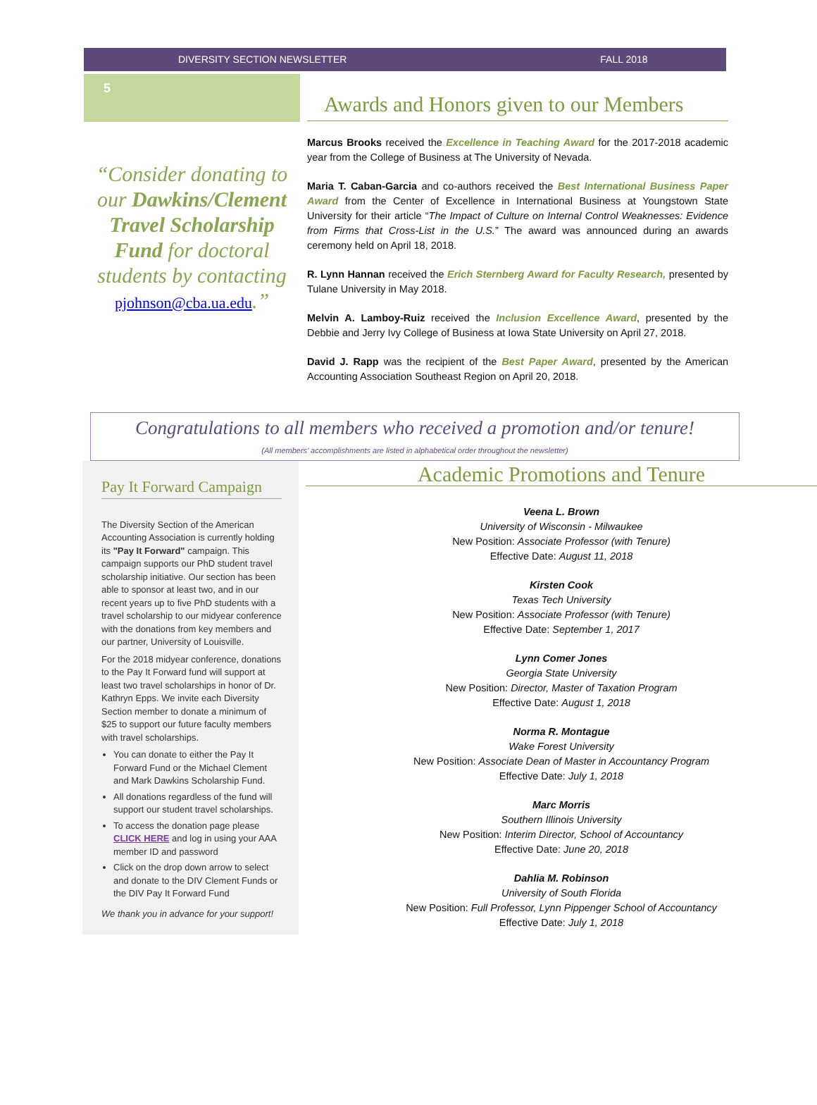DIVERSITY SECTION NEWSLETTER FALL 2018
5
“Consider donating to our Dawkins/Clement Travel Scholarship Fund for doctoral students by contacting pjohnson@cba.ua.edu.”
Awards and Honors given to our Members
Marcus Brooks received the Excellence in Teaching Award for the 2017-2018 academic year from the College of Business at The University of Nevada.
Maria T. Caban-Garcia and co-authors received the Best International Business Paper Award from the Center of Excellence in International Business at Youngstown State University for their article “The Impact of Culture on Internal Control Weaknesses: Evidence from Firms that Cross-List in the U.S.” The award was announced during an awards ceremony held on April 18, 2018.
R. Lynn Hannan received the Erich Sternberg Award for Faculty Research, presented by Tulane University in May 2018.
Melvin A. Lamboy-Ruiz received the Inclusion Excellence Award, presented by the Debbie and Jerry Ivy College of Business at Iowa State University on April 27, 2018.
David J. Rapp was the recipient of the Best Paper Award, presented by the American Accounting Association Southeast Region on April 20, 2018.
Congratulations to all members who received a promotion and/or tenure!
(All members’ accomplishments are listed in alphabetical order throughout the newsletter)
Pay It Forward Campaign
The Diversity Section of the American Accounting Association is currently holding its "Pay It Forward" campaign. This campaign supports our PhD student travel scholarship initiative. Our section has been able to sponsor at least two, and in our recent years up to five PhD students with a travel scholarship to our midyear conference with the donations from key members and our partner, University of Louisville.
For the 2018 midyear conference, donations to the Pay It Forward fund will support at least two travel scholarships in honor of Dr. Kathryn Epps. We invite each Diversity Section member to donate a minimum of $25 to support our future faculty members with travel scholarships.
You can donate to either the Pay It Forward Fund or the Michael Clement and Mark Dawkins Scholarship Fund.
All donations regardless of the fund will support our student travel scholarships.
To access the donation page please CLICK HERE and log in using your AAA member ID and password
Click on the drop down arrow to select and donate to the DIV Clement Funds or the DIV Pay It Forward Fund
We thank you in advance for your support!
Academic Promotions and Tenure
Veena L. Brown
University of Wisconsin - Milwaukee
New Position: Associate Professor (with Tenure)
Effective Date: August 11, 2018
Kirsten Cook
Texas Tech University
New Position: Associate Professor (with Tenure)
Effective Date: September 1, 2017
Lynn Comer Jones
Georgia State University
New Position: Director, Master of Taxation Program
Effective Date: August 1, 2018
Norma R. Montague
Wake Forest University
New Position: Associate Dean of Master in Accountancy Program
Effective Date: July 1, 2018
Marc Morris
Southern Illinois University
New Position: Interim Director, School of Accountancy
Effective Date: June 20, 2018
Dahlia M. Robinson
University of South Florida
New Position: Full Professor, Lynn Pippenger School of Accountancy
Effective Date: July 1, 2018